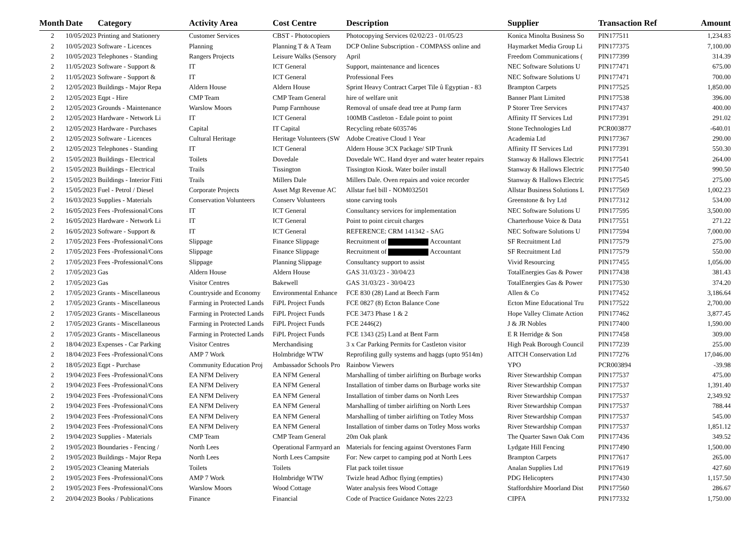| Month | Date | Category | Activity Area | Cost Centre | Description | Supplier | Transaction Ref | Amount |
| --- | --- | --- | --- | --- | --- | --- | --- | --- |
| 2 | 10/05/2023 | Printing and Stationery | Customer Services | CBST - Photocopiers | Photocopying Services 02/02/23 - 01/05/23 | Konica Minolta Business So | PIN177511 | 1,234.83 |
| 2 | 10/05/2023 | Software - Licences | Planning | Planning T & A Team | DCP Online Subscription - COMPASS online and | Haymarket Media Group Li | PIN177375 | 7,100.00 |
| 2 | 10/05/2023 | Telephones - Standing | Rangers Projects | Leisure Walks (Sensory | April | Freedom Communications ( | PIN177399 | 314.39 |
| 2 | 11/05/2023 | Software - Support & | IT | ICT General | Support, maintenance and licences | NEC Software Solutions U | PIN177471 | 675.00 |
| 2 | 11/05/2023 | Software - Support & | IT | ICT General | Professional Fees | NEC Software Solutions U | PIN177471 | 700.00 |
| 2 | 12/05/2023 | Buildings - Major Repa | Aldern House | Aldern House | Sprint Heavy Contract Carpet Tile û Egyptian - 83 | Brampton Carpets | PIN177525 | 1,850.00 |
| 2 | 12/05/2023 | Eqpt - Hire | CMP Team | CMP Team General | hire of welfare unit | Banner Plant Limited | PIN177538 | 396.00 |
| 2 | 12/05/2023 | Grounds - Maintenance | Warslow Moors | Pump Farmhouse | Removal of unsafe dead tree at Pump farm | P Storer Tree Services | PIN177437 | 400.00 |
| 2 | 12/05/2023 | Hardware - Network Li | IT | ICT General | 100MB Castleton - Edale point to point | Affinity IT Services Ltd | PIN177391 | 291.02 |
| 2 | 12/05/2023 | Hardware - Purchases | Capital | IT Capital | Recycling rebate 6035746 | Stone Technologies Ltd | PCR003877 | -640.01 |
| 2 | 12/05/2023 | Software - Licences | Cultural Heritage | Heritage Volunteers (SW | Adobe Creative Cloud 1 Year | Academia Ltd | PIN177367 | 290.00 |
| 2 | 12/05/2023 | Telephones - Standing | IT | ICT General | Aldern House 3CX Package/ SIP Trunk | Affinity IT Services Ltd | PIN177391 | 550.30 |
| 2 | 15/05/2023 | Buildings - Electrical | Toilets | Dovedale | Dovedale WC. Hand dryer and water heater repairs | Stanway & Hallows Electric | PIN177541 | 264.00 |
| 2 | 15/05/2023 | Buildings - Electrical | Trails | Tissington | Tissington Kiosk. Water boiler install | Stanway & Hallows Electric | PIN177540 | 990.50 |
| 2 | 15/05/2023 | Buildings - Interior Fitti | Trails | Millers Dale | Millers Dale. Oven repairs and voice recorder | Stanway & Hallows Electric | PIN177545 | 275.00 |
| 2 | 15/05/2023 | Fuel - Petrol / Diesel | Corporate Projects | Asset Mgt Revenue AC | Allstar fuel bill - NOM032501 | Allstar Business Solutions L | PIN177569 | 1,002.23 |
| 2 | 16/03/2023 | Supplies - Materials | Conservation Volunteers | Conserv Volunteers | stone carving tools | Greenstone & Ivy Ltd | PIN177312 | 534.00 |
| 2 | 16/05/2023 | Fees -Professional/Cons | IT | ICT General | Consultancy services for implementation | NEC Software Solutions U | PIN177595 | 3,500.00 |
| 2 | 16/05/2023 | Hardware - Network Li | IT | ICT General | Point to point circuit charges | Charterhouse Voice & Data | PIN177551 | 271.22 |
| 2 | 16/05/2023 | Software - Support & | IT | ICT General | REFERENCE: CRM 141342 - SAG | NEC Software Solutions U | PIN177594 | 7,000.00 |
| 2 | 17/05/2023 | Fees -Professional/Cons | Slippage | Finance Slippage | Recruitment of Accountant | SF Recruitment Ltd | PIN177579 | 275.00 |
| 2 | 17/05/2023 | Fees -Professional/Cons | Slippage | Finance Slippage | Recruitment of Accountant | SF Recruitment Ltd | PIN177579 | 550.00 |
| 2 | 17/05/2023 | Fees -Professional/Cons | Slippage | Planning Slippage | Consultancy support to assist | Vivid Resourcing | PIN177455 | 1,056.00 |
| 2 | 17/05/2023 | Gas | Aldern House | Aldern House | GAS 31/03/23 - 30/04/23 | TotalEnergies Gas & Power | PIN177438 | 381.43 |
| 2 | 17/05/2023 | Gas | Visitor Centres | Bakewell | GAS 31/03/23 - 30/04/23 | TotalEnergies Gas & Power | PIN177530 | 374.20 |
| 2 | 17/05/2023 | Grants - Miscellaneous | Countryside and Economy | Environmental Enhance | FCE 830 (28) Land at Beech Farm | Allen & Co | PIN177452 | 3,186.64 |
| 2 | 17/05/2023 | Grants - Miscellaneous | Farming in Protected Lands | FiPL Project Funds | FCE 0827 (8) Ecton Balance Cone | Ecton Mine Educational Tru | PIN177522 | 2,700.00 |
| 2 | 17/05/2023 | Grants - Miscellaneous | Farming in Protected Lands | FiPL Project Funds | FCE 3473 Phase 1 & 2 | Hope Valley Climate Action | PIN177462 | 3,877.45 |
| 2 | 17/05/2023 | Grants - Miscellaneous | Farming in Protected Lands | FiPL Project Funds | FCE 2446(2) | J & JR Nobles | PIN177400 | 1,590.00 |
| 2 | 17/05/2023 | Grants - Miscellaneous | Farming in Protected Lands | FiPL Project Funds | FCE 1343 (25) Land at Bent Farm | E R Herridge & Son | PIN177458 | 309.00 |
| 2 | 18/04/2023 | Expenses - Car Parking | Visitor Centres | Merchandising | 3 x Car Parking Permits for Castleton visitor | High Peak Borough Council | PIN177239 | 255.00 |
| 2 | 18/04/2023 | Fees -Professional/Cons | AMP 7 Work | Holmbridge WTW | Reprofiling gully systems and haggs (upto 9514m) | AITCH Conservation Ltd | PIN177276 | 17,046.00 |
| 2 | 18/05/2023 | Eqpt - Purchase | Community Education Proj | Ambassador Schools Pro | Rainbow Viewers | YPO | PCR003894 | -39.98 |
| 2 | 19/04/2023 | Fees -Professional/Cons | EA NFM Delivery | EA NFM General | Marshalling of timber airlifting on Burbage works | River Stewardship Compan | PIN177537 | 475.00 |
| 2 | 19/04/2023 | Fees -Professional/Cons | EA NFM Delivery | EA NFM General | Installation of timber dams on Burbage works site | River Stewardship Compan | PIN177537 | 1,391.40 |
| 2 | 19/04/2023 | Fees -Professional/Cons | EA NFM Delivery | EA NFM General | Installation of timber dams on North Lees | River Stewardship Compan | PIN177537 | 2,349.92 |
| 2 | 19/04/2023 | Fees -Professional/Cons | EA NFM Delivery | EA NFM General | Marshalling of timber airlifting on North Lees | River Stewardship Compan | PIN177537 | 788.44 |
| 2 | 19/04/2023 | Fees -Professional/Cons | EA NFM Delivery | EA NFM General | Marshalling of timber airlifting on Totley Moss | River Stewardship Compan | PIN177537 | 545.00 |
| 2 | 19/04/2023 | Fees -Professional/Cons | EA NFM Delivery | EA NFM General | Installation of timber dams on Totley Moss works | River Stewardship Compan | PIN177537 | 1,851.12 |
| 2 | 19/04/2023 | Supplies - Materials | CMP Team | CMP Team General | 20m Oak plank | The Quarter Sawn Oak Com | PIN177436 | 349.52 |
| 2 | 19/05/2023 | Boundaries - Fencing / | North Lees | Operational Farmyard an | Materials for fencing against Overstones Farm | Lydgate Hill Fencing | PIN177490 | 1,500.00 |
| 2 | 19/05/2023 | Buildings - Major Repa | North Lees | North Lees Campsite | For: New carpet to camping pod at North Lees | Brampton Carpets | PIN177617 | 265.00 |
| 2 | 19/05/2023 | Cleaning Materials | Toilets | Toilets | Flat pack toilet tissue | Analan Supplies Ltd | PIN177619 | 427.60 |
| 2 | 19/05/2023 | Fees -Professional/Cons | AMP 7 Work | Holmbridge WTW | Twizle head Adhoc flying (empties) | PDG Helicopters | PIN177430 | 1,157.50 |
| 2 | 19/05/2023 | Fees -Professional/Cons | Warslow Moors | Wood Cottage | Water analysis fees Wood Cottage | Staffordshire Moorland Dist | PIN177560 | 286.67 |
| 2 | 20/04/2023 | Books / Publications | Finance | Financial | Code of Practice Guidance Notes 22/23 | CIPFA | PIN177332 | 1,750.00 |